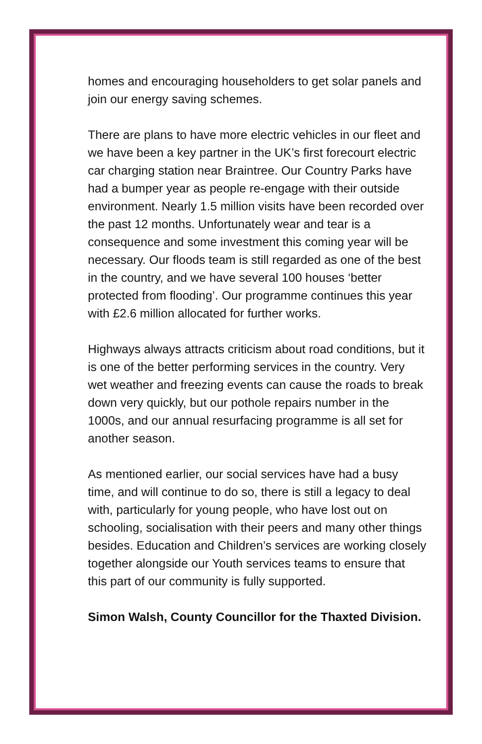homes and encouraging householders to get solar panels and join our energy saving schemes.
There are plans to have more electric vehicles in our fleet and we have been a key partner in the UK’s first forecourt electric car charging station near Braintree. Our Country Parks have had a bumper year as people re-engage with their outside environment. Nearly 1.5 million visits have been recorded over the past 12 months. Unfortunately wear and tear is a consequence and some investment this coming year will be necessary. Our floods team is still regarded as one of the best in the country, and we have several 100 houses ‘better protected from flooding’. Our programme continues this year with £2.6 million allocated for further works.
Highways always attracts criticism about road conditions, but it is one of the better performing services in the country. Very wet weather and freezing events can cause the roads to break down very quickly, but our pothole repairs number in the 1000s, and our annual resurfacing programme is all set for another season.
As mentioned earlier, our social services have had a busy time, and will continue to do so, there is still a legacy to deal with, particularly for young people, who have lost out on schooling, socialisation with their peers and many other things besides. Education and Children’s services are working closely together alongside our Youth services teams to ensure that this part of our community is fully supported.
Simon Walsh, County Councillor for the Thaxted Division.